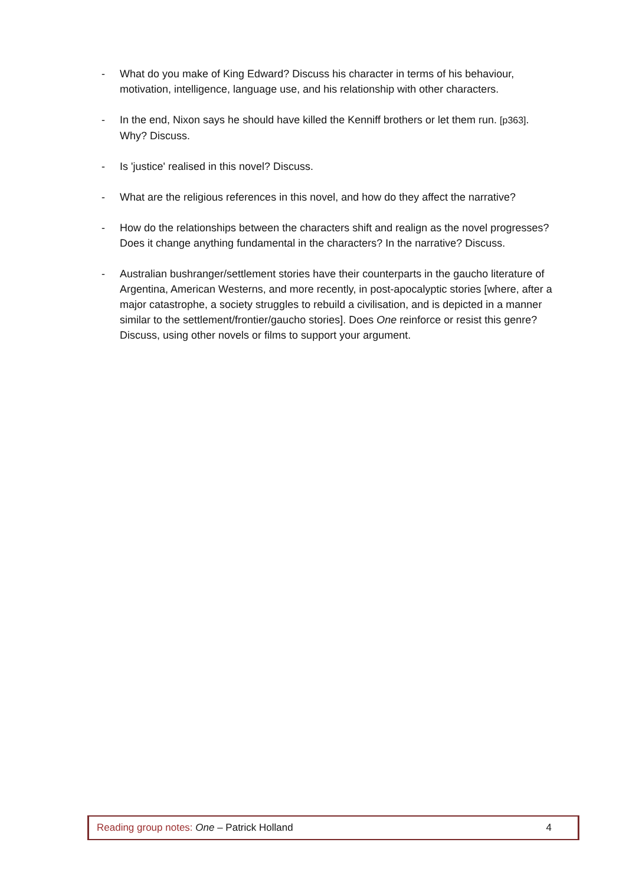- What do you make of King Edward? Discuss his character in terms of his behaviour, motivation, intelligence, language use, and his relationship with other characters.
- In the end, Nixon says he should have killed the Kenniff brothers or let them run. [p363]. Why? Discuss.
- Is 'justice' realised in this novel? Discuss.
- What are the religious references in this novel, and how do they affect the narrative?
- How do the relationships between the characters shift and realign as the novel progresses? Does it change anything fundamental in the characters? In the narrative? Discuss.
- Australian bushranger/settlement stories have their counterparts in the gaucho literature of Argentina, American Westerns, and more recently, in post-apocalyptic stories [where, after a major catastrophe, a society struggles to rebuild a civilisation, and is depicted in a manner similar to the settlement/frontier/gaucho stories]. Does One reinforce or resist this genre? Discuss, using other novels or films to support your argument.
Reading group notes: One – Patrick Holland 4